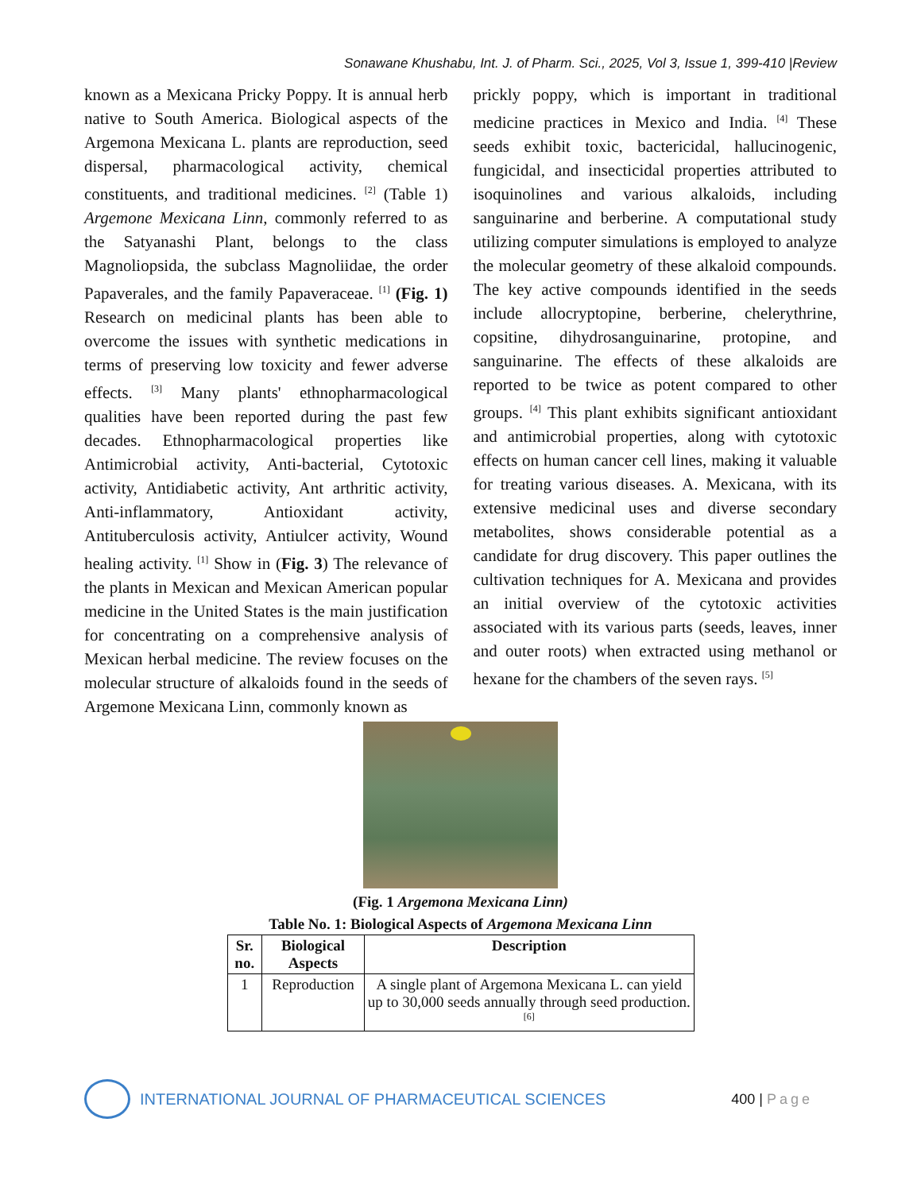Sonawane Khushabu, Int. J. of Pharm. Sci., 2025, Vol 3, Issue 1, 399-410 |Review
known as a Mexicana Pricky Poppy. It is annual herb native to South America. Biological aspects of the Argemona Mexicana L. plants are reproduction, seed dispersal, pharmacological activity, chemical constituents, and traditional medicines. <sup>[2]</sup> (Table 1) Argemone Mexicana Linn, commonly referred to as the Satyanashi Plant, belongs to the class Magnoliopsida, the subclass Magnoliidae, the order Papaverales, and the family Papaveraceae. <sup>[1]</sup> (Fig. 1) Research on medicinal plants has been able to overcome the issues with synthetic medications in terms of preserving low toxicity and fewer adverse effects. <sup>[3]</sup> Many plants' ethnopharmacological qualities have been reported during the past few decades. Ethnopharmacological properties like Antimicrobial activity, Anti-bacterial, Cytotoxic activity, Antidiabetic activity, Ant arthritic activity, Anti-inflammatory, Antioxidant activity, Antituberculosis activity, Antiulcer activity, Wound healing activity. <sup>[1]</sup> Show in (Fig. 3) The relevance of the plants in Mexican and Mexican American popular medicine in the United States is the main justification for concentrating on a comprehensive analysis of Mexican herbal medicine. The review focuses on the molecular structure of alkaloids found in the seeds of Argemone Mexicana Linn, commonly known as
prickly poppy, which is important in traditional medicine practices in Mexico and India. <sup>[4]</sup> These seeds exhibit toxic, bactericidal, hallucinogenic, fungicidal, and insecticidal properties attributed to isoquinolines and various alkaloids, including sanguinarine and berberine. A computational study utilizing computer simulations is employed to analyze the molecular geometry of these alkaloid compounds. The key active compounds identified in the seeds include allocryptopine, berberine, chelerythrine, copsitine, dihydrosanguinarine, protopine, and sanguinarine. The effects of these alkaloids are reported to be twice as potent compared to other groups. <sup>[4]</sup> This plant exhibits significant antioxidant and antimicrobial properties, along with cytotoxic effects on human cancer cell lines, making it valuable for treating various diseases. A. Mexicana, with its extensive medicinal uses and diverse secondary metabolites, shows considerable potential as a candidate for drug discovery. This paper outlines the cultivation techniques for A. Mexicana and provides an initial overview of the cytotoxic activities associated with its various parts (seeds, leaves, inner and outer roots) when extracted using methanol or hexane for the chambers of the seven rays. <sup>[5]</sup>
(Fig. 1 Argemona Mexicana Linn)
Table No. 1: Biological Aspects of Argemona Mexicana Linn
| Sr. no. | Biological Aspects | Description |
| --- | --- | --- |
| 1 | Reproduction | A single plant of Argemona Mexicana L. can yield up to 30,000 seeds annually through seed production. <sup>[6]</sup> |
INTERNATIONAL JOURNAL OF PHARMACEUTICAL SCIENCES
400 | Page